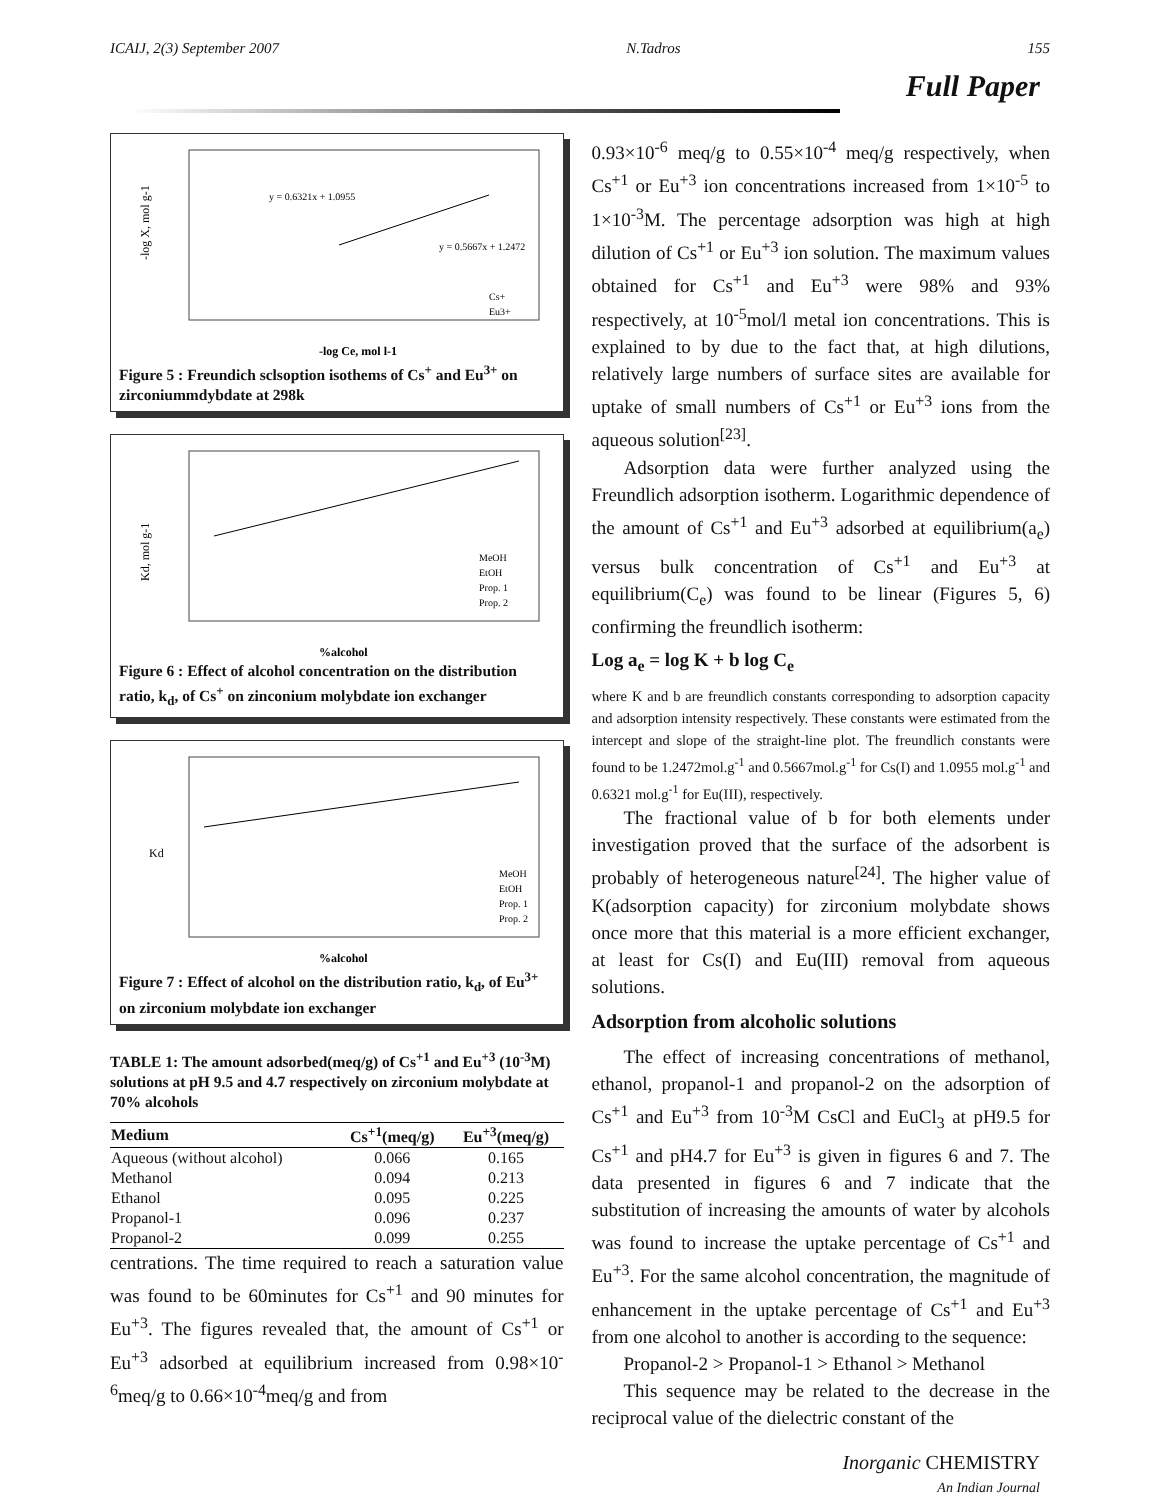ICAIJ, 2(3) September 2007 N.Tadros 155
Full Paper
-log X, mol g-1
y = 0.6321x + 1.0955
y = 0.5667x + 1.2472
Cs+
Eu3+
-log Ce, mol l-1
Figure 5 : Freundich sclsoption isothems of Cs<sup>+</sup> and Eu<sup>3+</sup> on zirconiummdybdate at 298k
Kd, mol g-1
MeOH
EtOH
Prop. 1
Prop. 2
%alcohol
Figure 6 : Effect of alcohol concentration on the distribution ratio, k<sub>d</sub>, of Cs<sup>+</sup> on zinconium molybdate ion exchanger
Kd
MeOH
EtOH
Prop. 1
Prop. 2
%alcohol
Figure 7 : Effect of alcohol on the distribution ratio, k<sub>d</sub>, of Eu<sup>3+</sup> on zirconium molybdate ion exchanger
TABLE 1: The amount adsorbed(meq/g) of Cs<sup>+1</sup> and Eu<sup>+3</sup> (10<sup>-3</sup>M) solutions at pH 9.5 and 4.7 respectively on zirconium molybdate at 70% alcohols
| Medium | Cs<sup>+1</sup>(meq/g) | Eu<sup>+3</sup>(meq/g) |
| --- | --- | --- |
| Aqueous (without alcohol) | 0.066 | 0.165 |
| Methanol | 0.094 | 0.213 |
| Ethanol | 0.095 | 0.225 |
| Propanol-1 | 0.096 | 0.237 |
| Propanol-2 | 0.099 | 0.255 |
centrations. The time required to reach a saturation value was found to be 60minutes for Cs<sup>+1</sup> and 90 minutes for Eu<sup>+3</sup>. The figures revealed that, the amount of Cs<sup>+1</sup> or Eu<sup>+3</sup> adsorbed at equilibrium increased from 0.98×10<sup>-6</sup>meq/g to 0.66×10<sup>-4</sup>meq/g and from
0.93×10<sup>-6</sup> meq/g to 0.55×10<sup>-4</sup> meq/g respectively, when Cs<sup>+1</sup> or Eu<sup>+3</sup> ion concentrations increased from 1×10<sup>-5</sup> to 1×10<sup>-3</sup>M. The percentage adsorption was high at high dilution of Cs<sup>+1</sup> or Eu<sup>+3</sup> ion solution. The maximum values obtained for Cs<sup>+1</sup> and Eu<sup>+3</sup> were 98% and 93% respectively, at 10<sup>-5</sup>mol/l metal ion concentrations. This is explained to by due to the fact that, at high dilutions, relatively large numbers of surface sites are available for uptake of small numbers of Cs<sup>+1</sup> or Eu<sup>+3</sup> ions from the aqueous solution<sup>[23]</sup>.
Adsorption data were further analyzed using the Freundlich adsorption isotherm. Logarithmic dependence of the amount of Cs<sup>+1</sup> and Eu<sup>+3</sup> adsorbed at equilibrium(a<sub>e</sub>) versus bulk concentration of Cs<sup>+1</sup> and Eu<sup>+3</sup> at equilibrium(C<sub>e</sub>) was found to be linear (Figures 5, 6) confirming the freundlich isotherm:
Log a<sub>e</sub> = log K + b log C<sub>e</sub>
where K and b are freundlich constants corresponding to adsorption capacity and adsorption intensity respectively. These constants were estimated from the intercept and slope of the straight-line plot. The freundlich constants were found to be 1.2472mol.g<sup>-1</sup> and 0.5667mol.g<sup>-1</sup> for Cs(I) and 1.0955 mol.g<sup>-1</sup> and 0.6321 mol.g<sup>-1</sup> for Eu(III), respectively.
The fractional value of b for both elements under investigation proved that the surface of the adsorbent is probably of heterogeneous nature<sup>[24]</sup>. The higher value of K(adsorption capacity) for zirconium molybdate shows once more that this material is a more efficient exchanger, at least for Cs(I) and Eu(III) removal from aqueous solutions.
Adsorption from alcoholic solutions
The effect of increasing concentrations of methanol, ethanol, propanol-1 and propanol-2 on the adsorption of Cs<sup>+1</sup> and Eu<sup>+3</sup> from 10<sup>-3</sup>M CsCl and EuCl<sub>3</sub> at pH9.5 for Cs<sup>+1</sup> and pH4.7 for Eu<sup>+3</sup> is given in figures 6 and 7. The data presented in figures 6 and 7 indicate that the substitution of increasing the amounts of water by alcohols was found to increase the uptake percentage of Cs<sup>+1</sup> and Eu<sup>+3</sup>. For the same alcohol concentration, the magnitude of enhancement in the uptake percentage of Cs<sup>+1</sup> and Eu<sup>+3</sup> from one alcohol to another is according to the sequence:
Propanol-2 > Propanol-1 > Ethanol > Methanol
This sequence may be related to the decrease in the reciprocal value of the dielectric constant of the
Inorganic CHEMISTRY
An Indian Journal